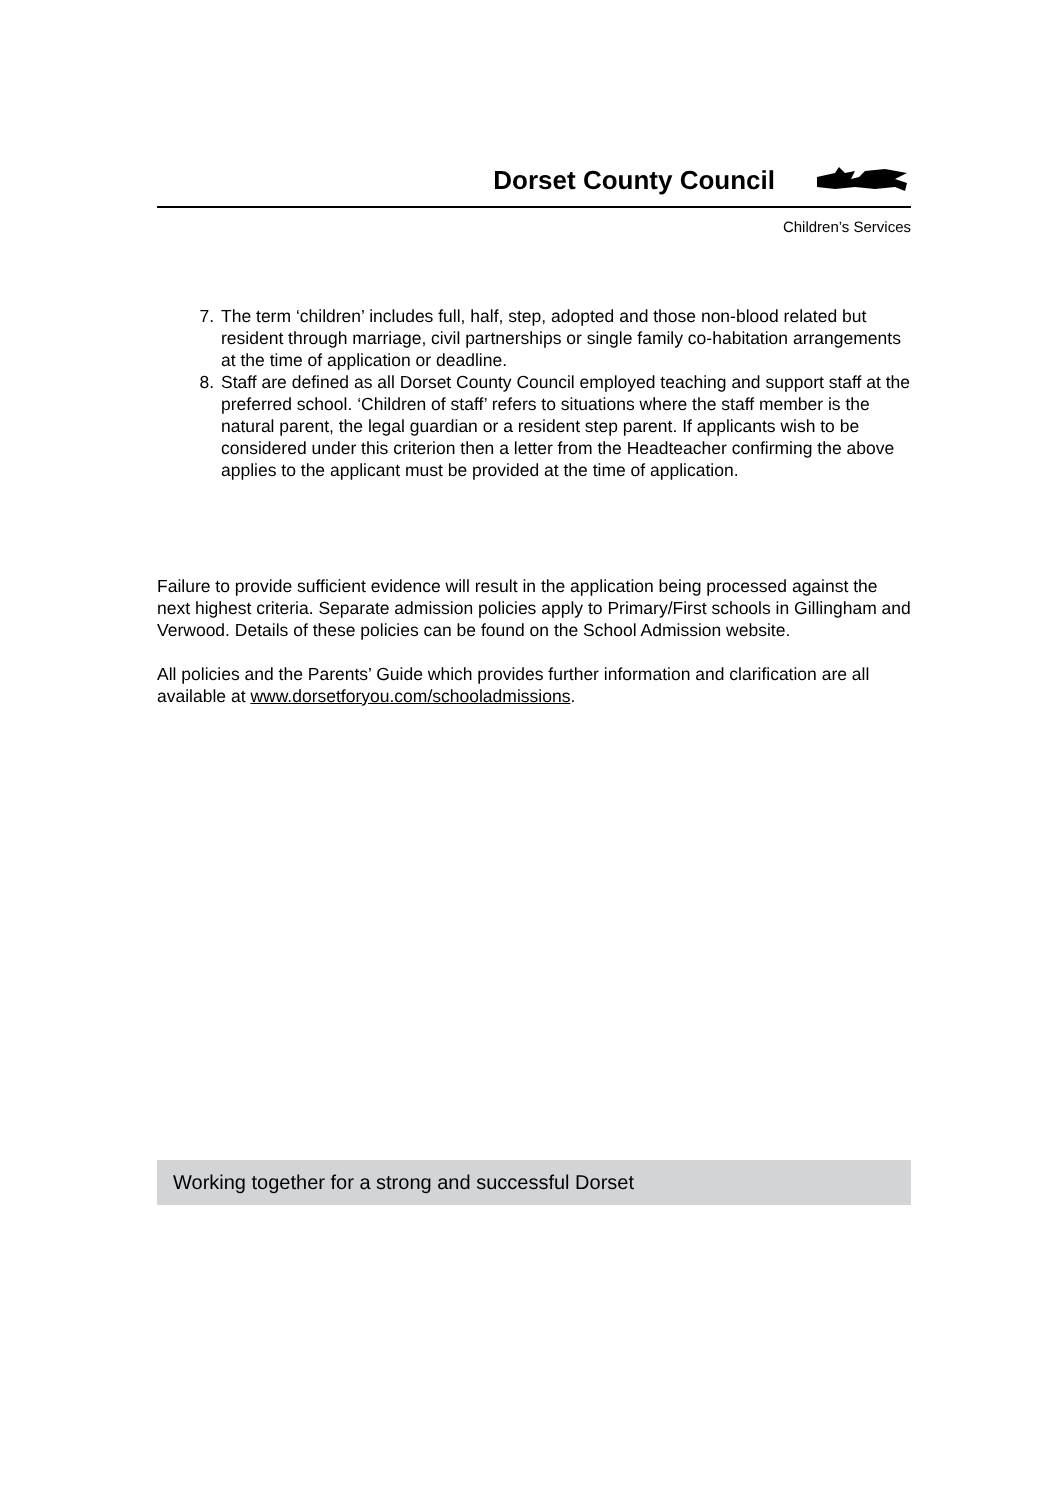Dorset County Council
Children’s Services
7. The term ‘children’ includes full, half, step, adopted and those non-blood related but resident through marriage, civil partnerships or single family co-habitation arrangements at the time of application or deadline.
8. Staff are defined as all Dorset County Council employed teaching and support staff at the preferred school. ‘Children of staff’ refers to situations where the staff member is the natural parent, the legal guardian or a resident step parent. If applicants wish to be considered under this criterion then a letter from the Headteacher confirming the above applies to the applicant must be provided at the time of application.
Failure to provide sufficient evidence will result in the application being processed against the next highest criteria. Separate admission policies apply to Primary/First schools in Gillingham and Verwood. Details of these policies can be found on the School Admission website.
All policies and the Parents’ Guide which provides further information and clarification are all available at www.dorsetforyou.com/schooladmissions.
Working together for a strong and successful Dorset